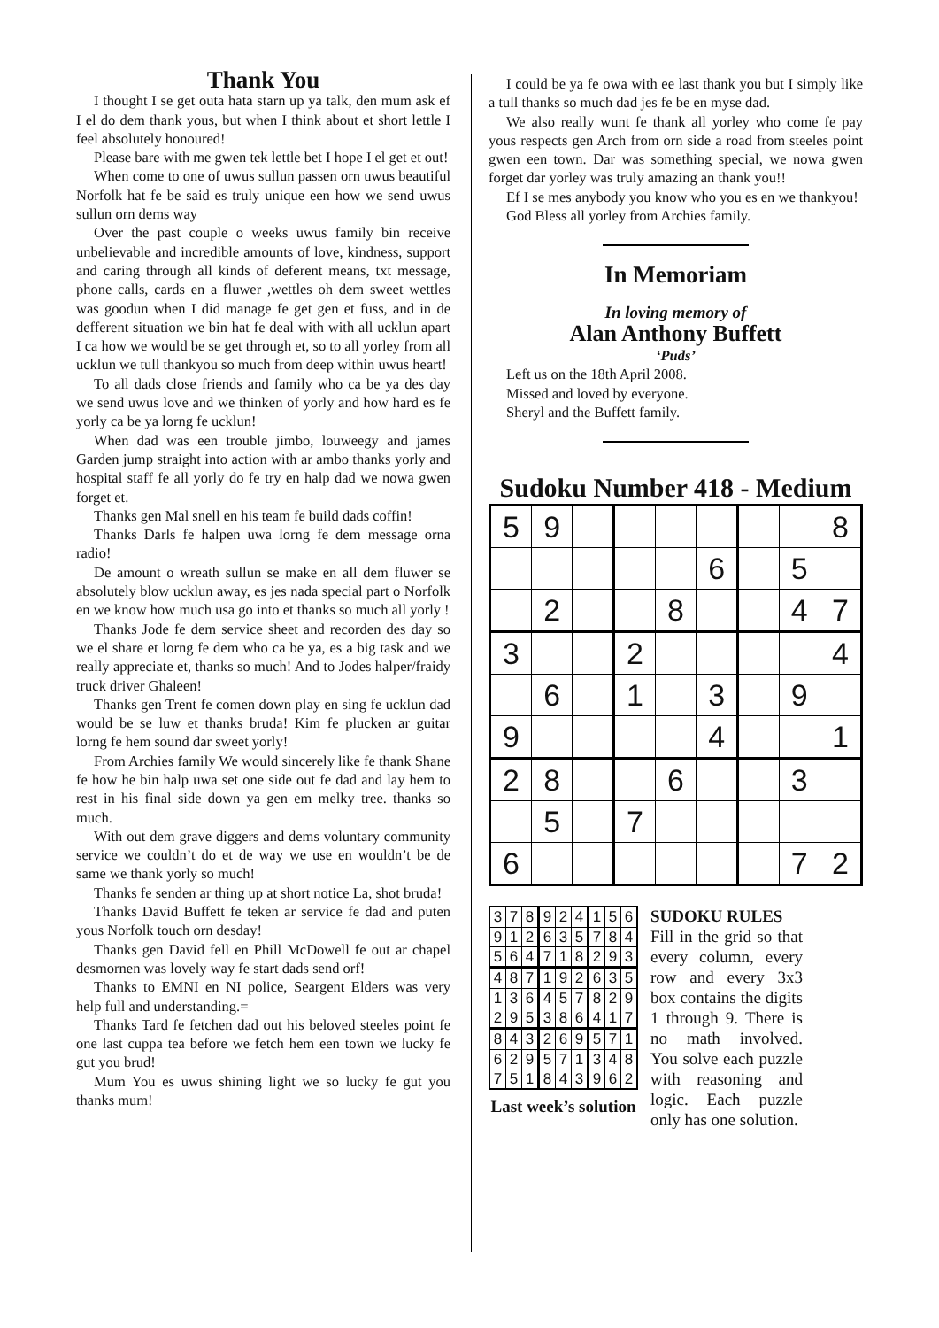Thank You
I thought I se get outa hata starn up ya talk, den mum ask ef I el do dem thank yous, but when I think about et short lettle I feel absolutely honoured!
Please bare with me gwen tek lettle bet I hope I el get et out!
When come to one of uwus sullun passen orn uwus beautiful Norfolk hat fe be said es truly unique een how we send uwus sullun orn dems way
Over the past couple o weeks uwus family bin receive unbelievable and incredible amounts of love, kindness, support and caring through all kinds of deferent means, txt message, phone calls, cards en a fluwer ,wettles oh dem sweet wettles was goodun when I did manage fe get gen et fuss, and in de defferent situation we bin hat fe deal with with all ucklun apart I ca how we would be se get through et, so to all yorley from all ucklun we tull thankyou so much from deep within uwus heart!
To all dads close friends and family who ca be ya des day we send uwus love and we thinken of yorly and how hard es fe yorly ca be ya lorng fe ucklun!
When dad was een trouble jimbo, louweegy and james Garden jump straight into action with ar ambo thanks yorly and hospital staff fe all yorly do fe try en halp dad we nowa gwen forget et.
Thanks gen Mal snell en his team fe build dads coffin!
Thanks Darls fe halpen uwa lorng fe dem message orna radio!
De amount o wreath sullun se make en all dem fluwer se absolutely blow ucklun away, es jes nada special part o Norfolk en we know how much usa go into et thanks so much all yorly !
Thanks Jode fe dem service sheet and recorden des day so we el share et lorng fe dem who ca be ya, es a big task and we really appreciate et, thanks so much! And to Jodes halper/fraidy truck driver Ghaleen!
Thanks gen Trent fe comen down play en sing fe ucklun dad would be se luw et thanks bruda! Kim fe plucken ar guitar lorng fe hem sound dar sweet yorly!
From Archies family We would sincerely like fe thank Shane fe how he bin halp uwa set one side out fe dad and lay hem to rest in his final side down ya gen em melky tree. thanks so much.
With out dem grave diggers and dems voluntary community service we couldn’t do et de way we use en wouldn’t be de same we thank yorly so much!
Thanks fe senden ar thing up at short notice La, shot bruda!
Thanks David Buffett fe teken ar service fe dad and puten yous Norfolk touch orn desday!
Thanks gen David fell en Phill McDowell fe out ar chapel desmornen was lovely way fe start dads send orf!
Thanks to EMNI en NI police, Seargent Elders was very help full and understanding.=
Thanks Tard fe fetchen dad out his beloved steeles point fe one last cuppa tea before we fetch hem een town we lucky fe gut you brud!
Mum You es uwus shining light we so lucky fe gut you thanks mum!
I could be ya fe owa with ee last thank you but I simply like a tull thanks so much dad jes fe be en myse dad.
We also really wunt fe thank all yorley who come fe pay yous respects gen Arch from orn side a road from steeles point gwen een town. Dar was something special, we nowa gwen forget dar yorley was truly amazing an thank you!!
Ef I se mes anybody you know who you es en we thankyou!
God Bless all yorley from Archies family.
In Memoriam
In loving memory of
Alan Anthony Buffett
‘Puds’
Left us on the 18th April 2008.
Missed and loved by everyone.
Sheryl and the Buffett family.
Sudoku Number 418 - Medium
| 5 | 9 | | | | | | | 8 |
| | | | | | 6 | | 5 | |
| | 2 | | | 8 | | | 4 | 7 |
| 3 | | | 2 | | | | | 4 |
| | 6 | | 1 | | 3 | | 9 | |
| 9 | | | | | 4 | | | 1 |
| 2 | 8 | | | 6 | | | 3 | |
| | 5 | | 7 | | | | | |
| 6 | | | | | | | 7 | 2 |
| 3 | 7 | 8 | 9 | 2 | 4 | 1 | 5 | 6 |
| 9 | 1 | 2 | 6 | 3 | 5 | 7 | 8 | 4 |
| 5 | 6 | 4 | 7 | 1 | 8 | 2 | 9 | 3 |
| 4 | 8 | 7 | 1 | 9 | 2 | 6 | 3 | 5 |
| 1 | 3 | 6 | 4 | 5 | 7 | 8 | 2 | 9 |
| 2 | 9 | 5 | 3 | 8 | 6 | 4 | 1 | 7 |
| 8 | 4 | 3 | 2 | 6 | 9 | 5 | 7 | 1 |
| 6 | 2 | 9 | 5 | 7 | 1 | 3 | 4 | 8 |
| 7 | 5 | 1 | 8 | 4 | 3 | 9 | 6 | 2 |
Last week’s solution
SUDOKU RULES
Fill in the grid so that every column, every row and every 3x3 box contains the digits 1 through 9. There is no math involved. You solve each puzzle with reasoning and logic. Each puzzle only has one solution.